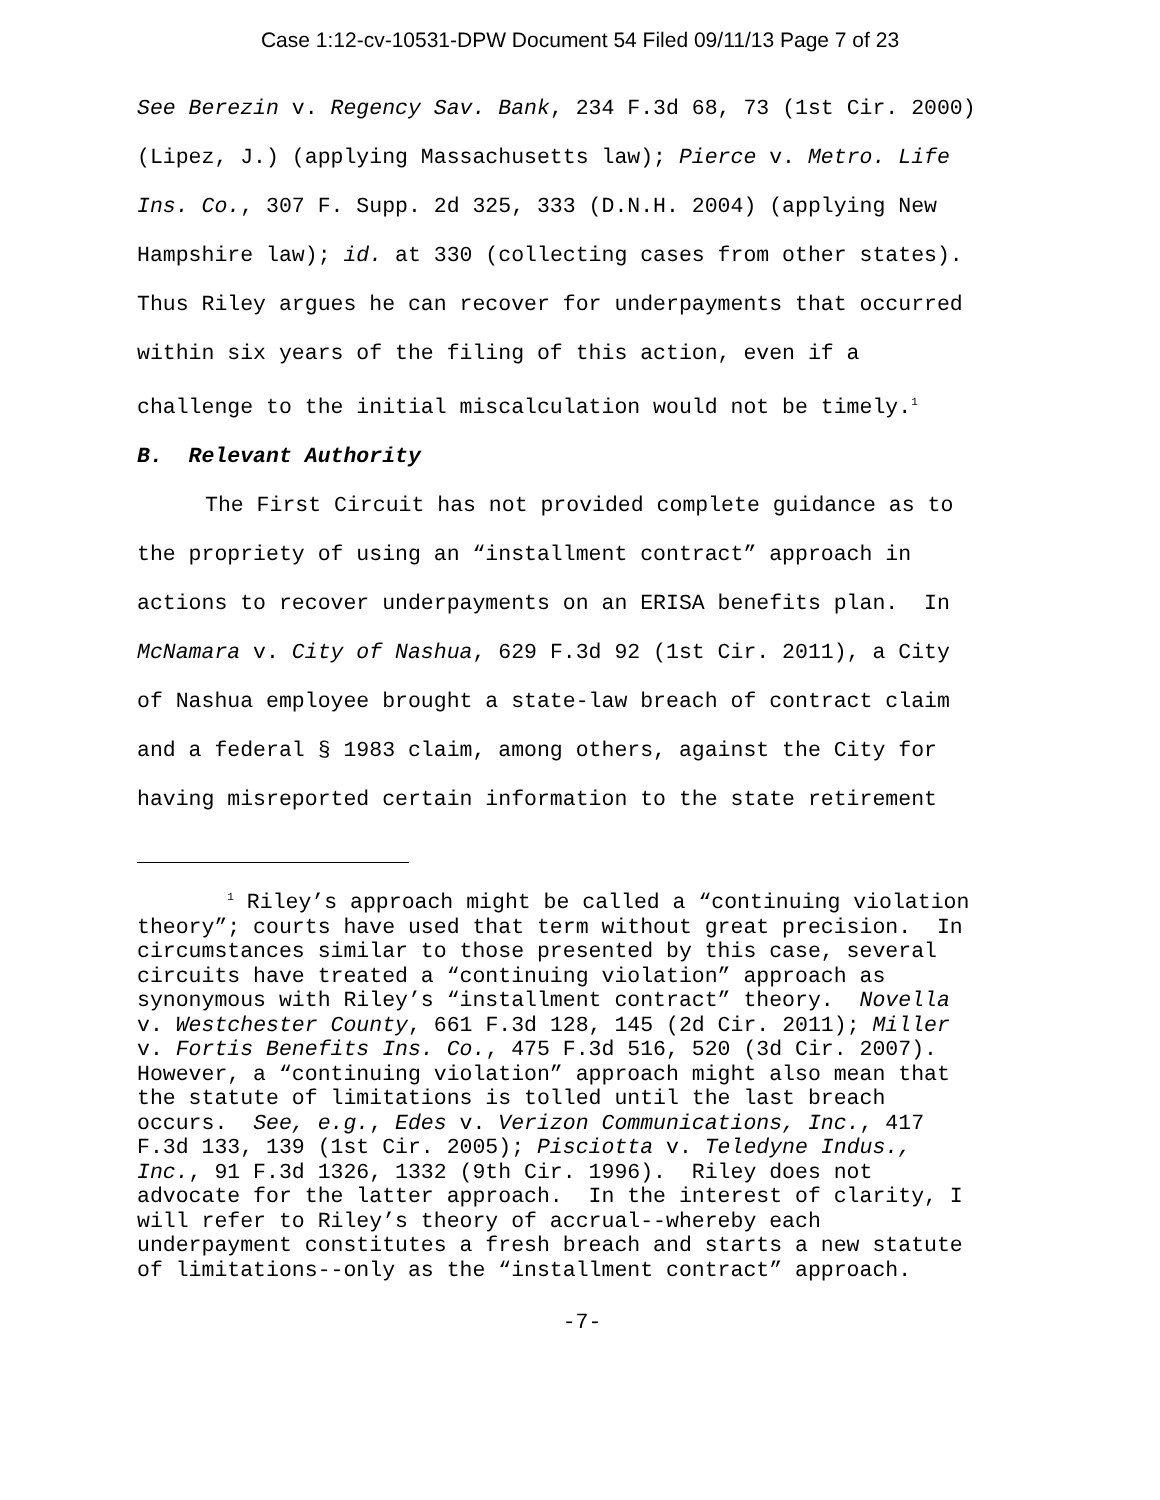Case 1:12-cv-10531-DPW Document 54 Filed 09/11/13 Page 7 of 23
See Berezin v. Regency Sav. Bank, 234 F.3d 68, 73 (1st Cir. 2000)
(Lipez, J.) (applying Massachusetts law); Pierce v. Metro. Life
Ins. Co., 307 F. Supp. 2d 325, 333 (D.N.H. 2004) (applying New
Hampshire law); id. at 330 (collecting cases from other states).
Thus Riley argues he can recover for underpayments that occurred
within six years of the filing of this action, even if a
challenge to the initial miscalculation would not be timely.<sup>1</sup>
B. Relevant Authority
The First Circuit has not provided complete guidance as to
the propriety of using an “installment contract” approach in
actions to recover underpayments on an ERISA benefits plan. In
McNamara v. City of Nashua, 629 F.3d 92 (1st Cir. 2011), a City
of Nashua employee brought a state-law breach of contract claim
and a federal § 1983 claim, among others, against the City for
having misreported certain information to the state retirement
<sup>1</sup> Riley’s approach might be called a “continuing violation theory”; courts have used that term without great precision. In circumstances similar to those presented by this case, several circuits have treated a “continuing violation” approach as synonymous with Riley’s “installment contract” theory. Novella v. Westchester County, 661 F.3d 128, 145 (2d Cir. 2011); Miller v. Fortis Benefits Ins. Co., 475 F.3d 516, 520 (3d Cir. 2007). However, a “continuing violation” approach might also mean that the statute of limitations is tolled until the last breach occurs. See, e.g., Edes v. Verizon Communications, Inc., 417 F.3d 133, 139 (1st Cir. 2005); Pisciotta v. Teledyne Indus., Inc., 91 F.3d 1326, 1332 (9th Cir. 1996). Riley does not advocate for the latter approach. In the interest of clarity, I will refer to Riley’s theory of accrual--whereby each underpayment constitutes a fresh breach and starts a new statute of limitations--only as the “installment contract” approach.
-7-